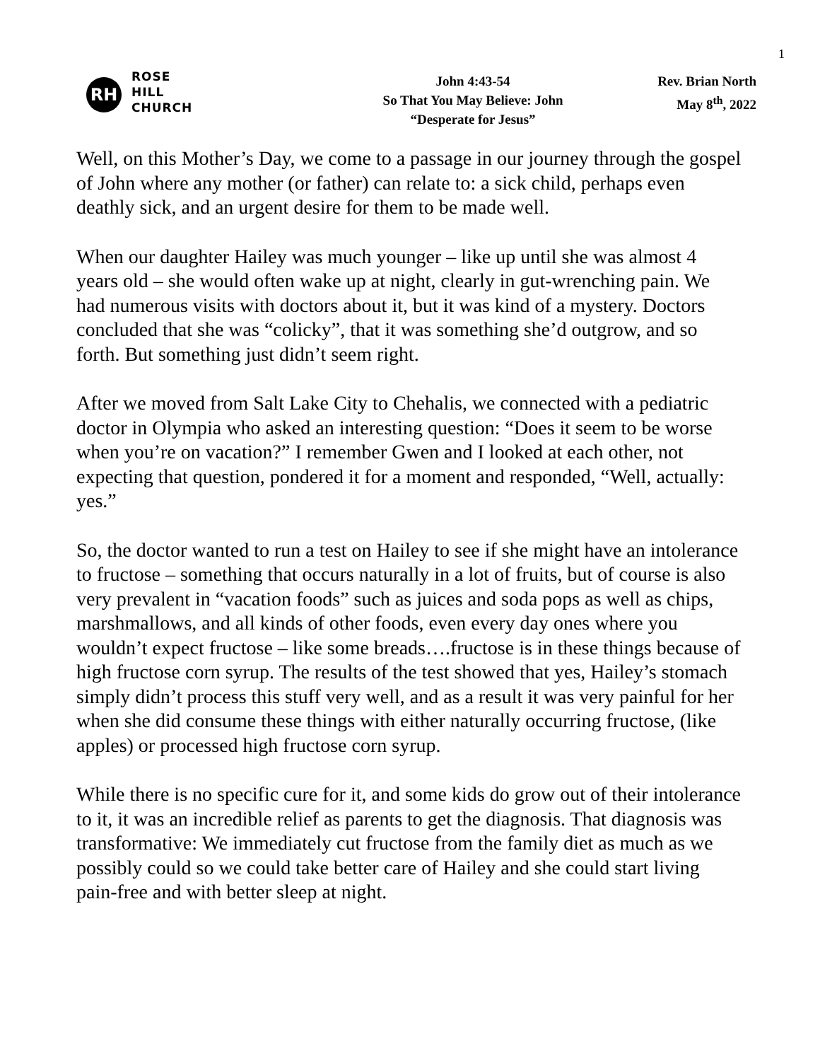1
RH
ROSE
HILL
CHURCH
John 4:43-54
So That You May Believe: John
“Desperate for Jesus”
Rev. Brian North
May 8<sup>th</sup>, 2022
Well, on this Mother’s Day, we come to a passage in our journey through the gospel of John where any mother (or father) can relate to: a sick child, perhaps even deathly sick, and an urgent desire for them to be made well.
When our daughter Hailey was much younger – like up until she was almost 4 years old – she would often wake up at night, clearly in gut-wrenching pain. We had numerous visits with doctors about it, but it was kind of a mystery. Doctors concluded that she was “colicky”, that it was something she’d outgrow, and so forth. But something just didn’t seem right.
After we moved from Salt Lake City to Chehalis, we connected with a pediatric doctor in Olympia who asked an interesting question: “Does it seem to be worse when you’re on vacation?” I remember Gwen and I looked at each other, not expecting that question, pondered it for a moment and responded, “Well, actually: yes.”
So, the doctor wanted to run a test on Hailey to see if she might have an intolerance to fructose – something that occurs naturally in a lot of fruits, but of course is also very prevalent in “vacation foods” such as juices and soda pops as well as chips, marshmallows, and all kinds of other foods, even every day ones where you wouldn’t expect fructose – like some breads….fructose is in these things because of high fructose corn syrup. The results of the test showed that yes, Hailey’s stomach simply didn’t process this stuff very well, and as a result it was very painful for her when she did consume these things with either naturally occurring fructose, (like apples) or processed high fructose corn syrup.
While there is no specific cure for it, and some kids do grow out of their intolerance to it, it was an incredible relief as parents to get the diagnosis. That diagnosis was transformative: We immediately cut fructose from the family diet as much as we possibly could so we could take better care of Hailey and she could start living pain-free and with better sleep at night.